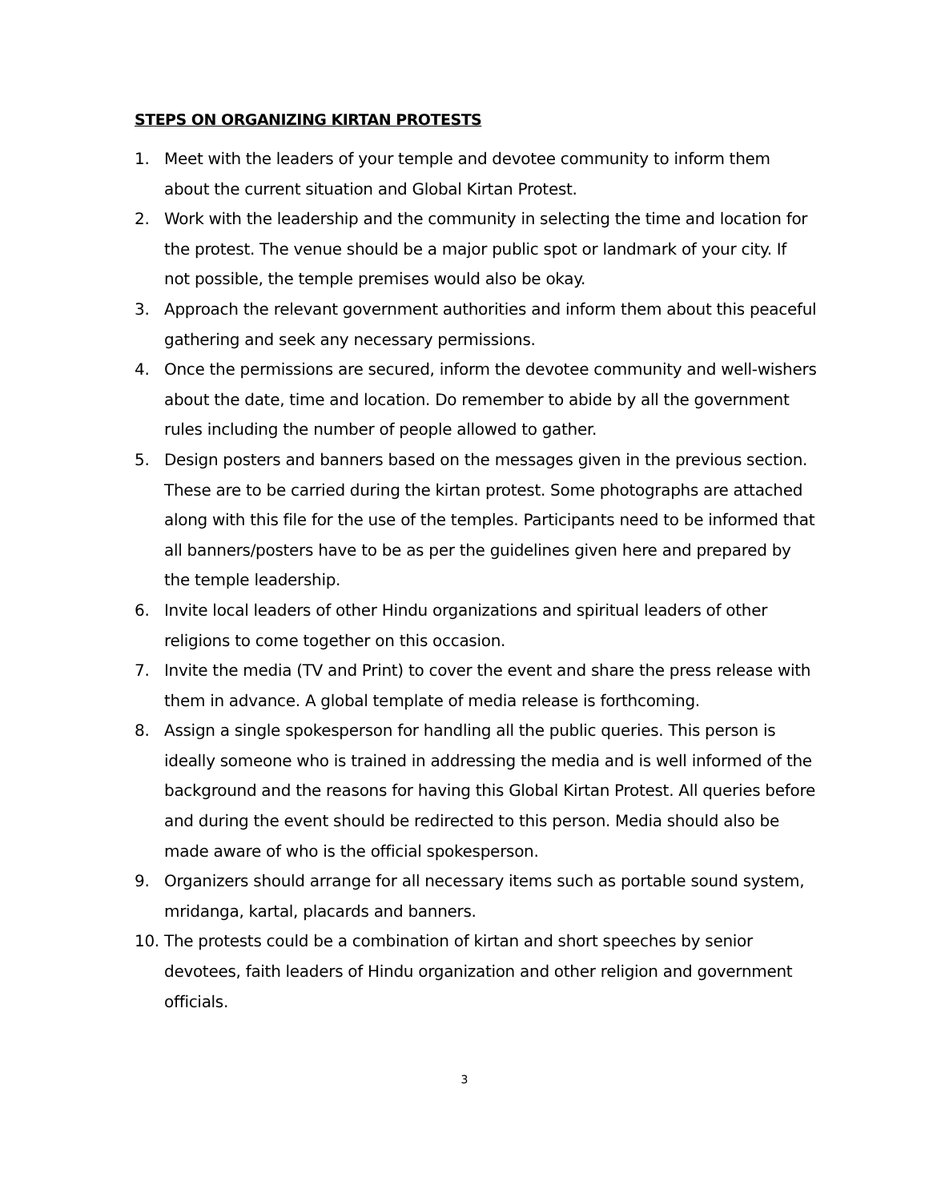STEPS ON ORGANIZING KIRTAN PROTESTS
1. Meet with the leaders of your temple and devotee community to inform them about the current situation and Global Kirtan Protest.
2. Work with the leadership and the community in selecting the time and location for the protest. The venue should be a major public spot or landmark of your city. If not possible, the temple premises would also be okay.
3. Approach the relevant government authorities and inform them about this peaceful gathering and seek any necessary permissions.
4. Once the permissions are secured, inform the devotee community and well-wishers about the date, time and location. Do remember to abide by all the government rules including the number of people allowed to gather.
5. Design posters and banners based on the messages given in the previous section. These are to be carried during the kirtan protest. Some photographs are attached along with this file for the use of the temples. Participants need to be informed that all banners/posters have to be as per the guidelines given here and prepared by the temple leadership.
6. Invite local leaders of other Hindu organizations and spiritual leaders of other religions to come together on this occasion.
7. Invite the media (TV and Print) to cover the event and share the press release with them in advance. A global template of media release is forthcoming.
8. Assign a single spokesperson for handling all the public queries. This person is ideally someone who is trained in addressing the media and is well informed of the background and the reasons for having this Global Kirtan Protest. All queries before and during the event should be redirected to this person. Media should also be made aware of who is the official spokesperson.
9. Organizers should arrange for all necessary items such as portable sound system, mridanga, kartal, placards and banners.
10. The protests could be a combination of kirtan and short speeches by senior devotees, faith leaders of Hindu organization and other religion and government officials.
3